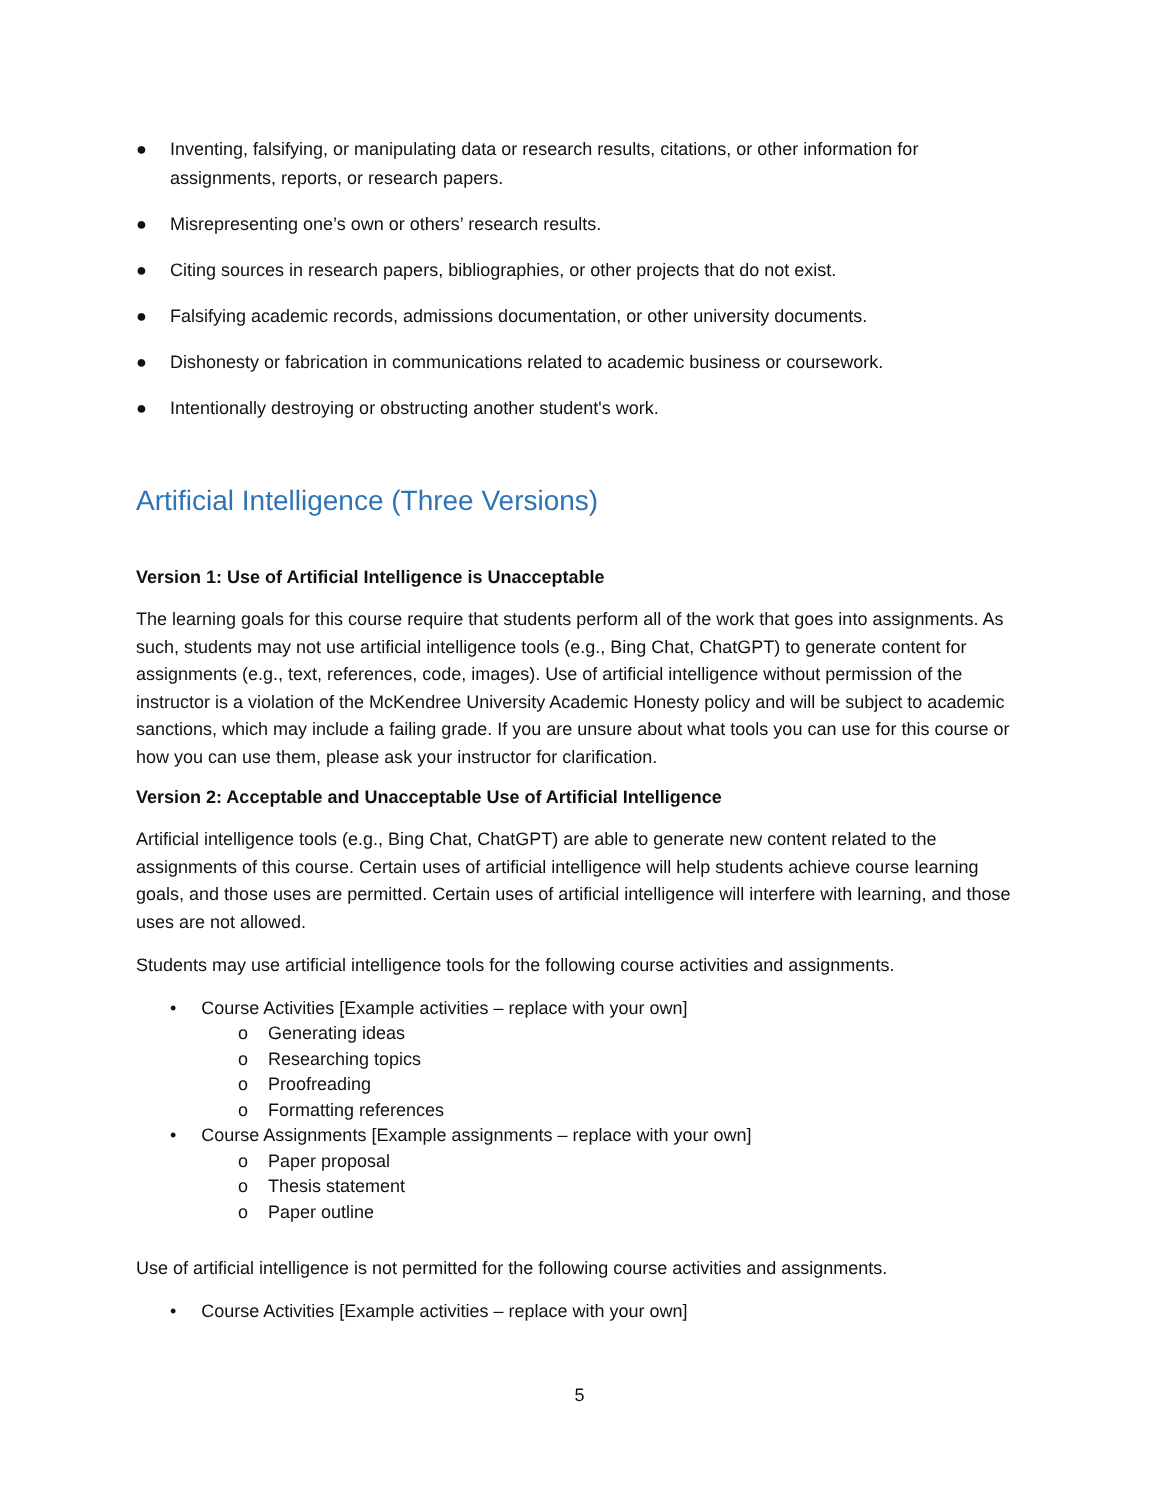● Inventing, falsifying, or manipulating data or research results, citations, or other information for assignments, reports, or research papers.
● Misrepresenting one’s own or others’ research results.
● Citing sources in research papers, bibliographies, or other projects that do not exist.
● Falsifying academic records, admissions documentation, or other university documents.
● Dishonesty or fabrication in communications related to academic business or coursework.
● Intentionally destroying or obstructing another student's work.
Artificial Intelligence (Three Versions)
Version 1: Use of Artificial Intelligence is Unacceptable
The learning goals for this course require that students perform all of the work that goes into assignments. As such, students may not use artificial intelligence tools (e.g., Bing Chat, ChatGPT) to generate content for assignments (e.g., text, references, code, images). Use of artificial intelligence without permission of the instructor is a violation of the McKendree University Academic Honesty policy and will be subject to academic sanctions, which may include a failing grade. If you are unsure about what tools you can use for this course or how you can use them, please ask your instructor for clarification.
Version 2: Acceptable and Unacceptable Use of Artificial Intelligence
Artificial intelligence tools (e.g., Bing Chat, ChatGPT) are able to generate new content related to the assignments of this course. Certain uses of artificial intelligence will help students achieve course learning goals, and those uses are permitted. Certain uses of artificial intelligence will interfere with learning, and those uses are not allowed.
Students may use artificial intelligence tools for the following course activities and assignments.
• Course Activities [Example activities – replace with your own]
o Generating ideas
o Researching topics
o Proofreading
o Formatting references
• Course Assignments [Example assignments – replace with your own]
o Paper proposal
o Thesis statement
o Paper outline
Use of artificial intelligence is not permitted for the following course activities and assignments.
• Course Activities [Example activities – replace with your own]
5